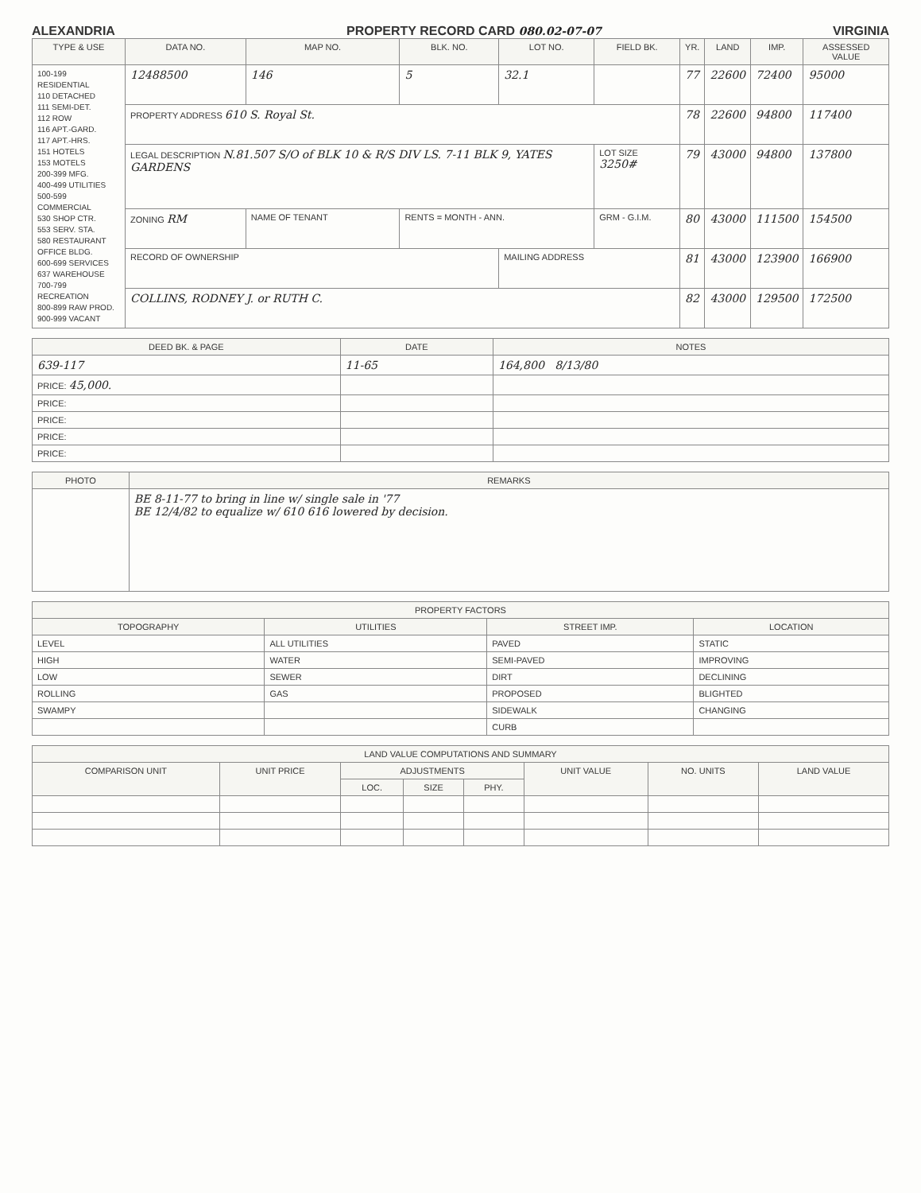ALEXANDRIA PROPERTY RECORD CARD 080.02-07-07 VIRGINIA
| TYPE & USE | DATA NO. | MAP NO. | BLK. NO. | LOT NO. | FIELD BK. | YR. | LAND | IMP. | ASSESSED VALUE |
| --- | --- | --- | --- | --- | --- | --- | --- | --- | --- |
| 100-199 RESIDENTIAL 110 DETACHED 111 SEMI-DET. 112 ROW 116 APT.-GARD. 117 APT.-HRS. 151 HOTELS 153 MOTELS 200-399 MFG. 400-499 UTILITIES 500-599 COMMERCIAL 530 SHOP CTR. 553 SERV. STA. 580 RESTAURANT OFFICE BLDG. 600-699 SERVICES 637 WAREHOUSE 700-799 RECREATION 800-899 RAW PROD. 900-999 VACANT | 12488500 | 146 | 5 | 32.1 | | 77 | 22600 | 72400 | 95000 |
| | PROPERTY ADDRESS 610 S. Royal St. | | | | | 78 | 22600 | 94800 | 117400 |
| | LEGAL DESCRIPTION N.81.507 S/O of BLK 10 & R/S DIV LS. 7-11 BLK 9, YATES GARDENS | | | | LOT SIZE 3250# | 79 | 43000 | 94800 | 137800 |
| | ZONING RM | NAME OF TENANT | RENTS = MONTH - ANN. | | GRM - G.I.M. | 80 | 43000 | 111500 | 154500 |
| | RECORD OF OWNERSHIP | | | MAILING ADDRESS | | 81 | 43000 | 123900 | 166900 |
| | COLLINS, RODNEY J. or RUTH C. | | | | | 82 | 43000 | 129500 | 172500 |
| DEED BK. & PAGE | DATE | NOTES |
| --- | --- | --- |
| 639-117 | 11-65 | 164,800 8/13/80 |
| PRICE: 45,000. | | |
| PRICE: | | |
| PRICE: | | |
| PRICE: | | |
| PRICE: | | |
| PHOTO | REMARKS |
| --- | --- |
| | BE 8-11-77 to bring in line w/ single sale in '77 BE 12/4/82 to equalize w/ 610 616 lowered by decision. |
| PROPERTY FACTORS | | | |
| --- | --- | --- | --- |
| TOPOGRAPHY | UTILITIES | STREET IMP. | LOCATION |
| LEVEL | ALL UTILITIES | PAVED | STATIC |
| HIGH | WATER | SEMI-PAVED | IMPROVING |
| LOW | SEWER | DIRT | DECLINING |
| ROLLING | GAS | PROPOSED | BLIGHTED |
| SWAMPY | | SIDEWALK | CHANGING |
| | | CURB | |
| LAND VALUE COMPUTATIONS AND SUMMARY | | | | | | | |
| --- | --- | --- | --- | --- | --- | --- | --- |
| COMPARISON UNIT | UNIT PRICE | ADJUSTMENTS | | | UNIT VALUE | NO. UNITS | LAND VALUE |
| | | LOC. | SIZE | PHY. | | | |